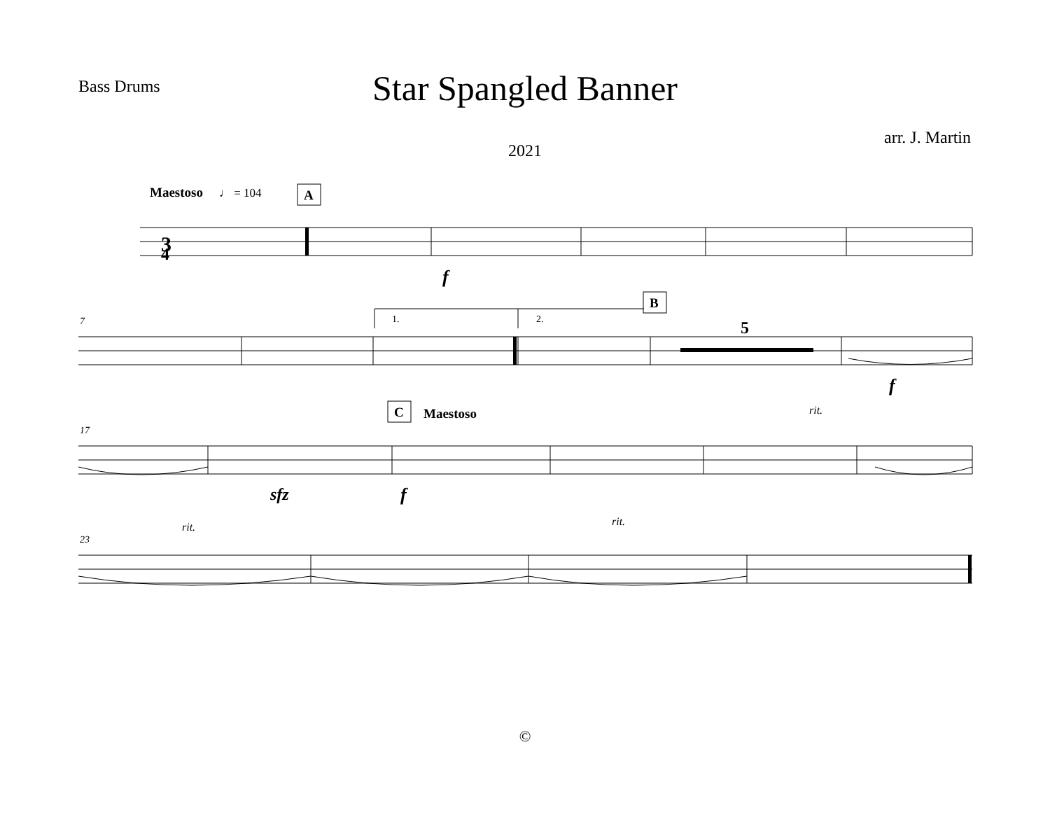Bass Drums
Star Spangled Banner
arr. J. Martin
2021
Maestoso
♩ = 104
A
B
C
Maestoso
3
4
7
17
23
1.
2.
5
f
f
sfz
f
rit.
rit.
rit.
©